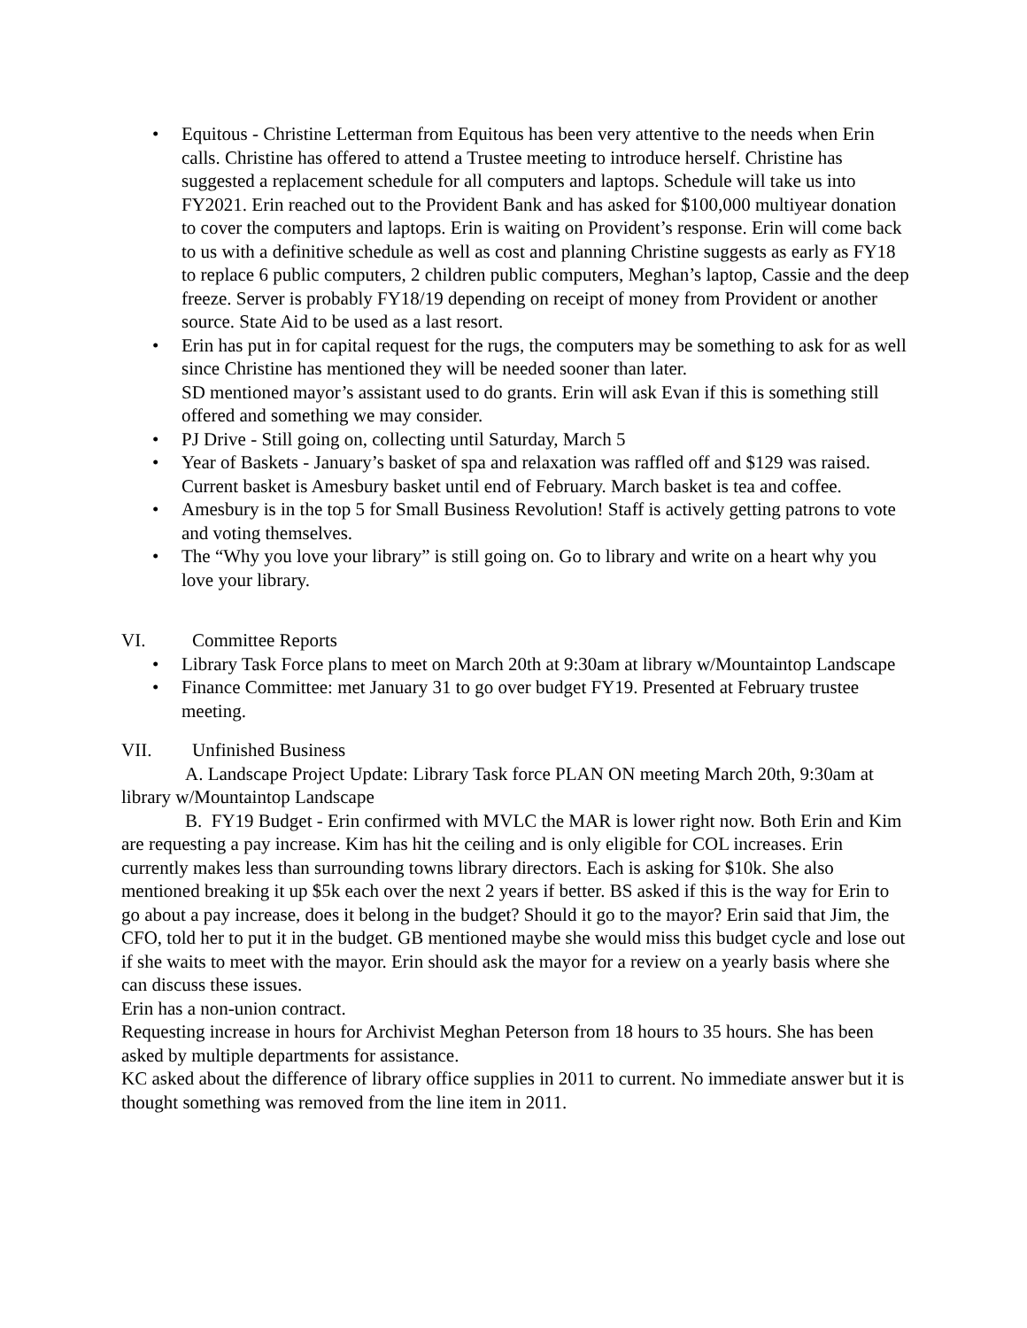• Equitous - Christine Letterman from Equitous has been very attentive to the needs when Erin calls. Christine has offered to attend a Trustee meeting to introduce herself. Christine has suggested a replacement schedule for all computers and laptops. Schedule will take us into FY2021. Erin reached out to the Provident Bank and has asked for $100,000 multiyear donation to cover the computers and laptops. Erin is waiting on Provident’s response. Erin will come back to us with a definitive schedule as well as cost and planning Christine suggests as early as FY18 to replace 6 public computers, 2 children public computers, Meghan’s laptop, Cassie and the deep freeze. Server is probably FY18/19 depending on receipt of money from Provident or another source. State Aid to be used as a last resort.
• Erin has put in for capital request for the rugs, the computers may be something to ask for as well since Christine has mentioned they will be needed sooner than later.
SD mentioned mayor’s assistant used to do grants. Erin will ask Evan if this is something still offered and something we may consider.
• PJ Drive - Still going on, collecting until Saturday, March 5
• Year of Baskets - January’s basket of spa and relaxation was raffled off and $129 was raised. Current basket is Amesbury basket until end of February. March basket is tea and coffee.
• Amesbury is in the top 5 for Small Business Revolution! Staff is actively getting patrons to vote and voting themselves.
• The “Why you love your library” is still going on. Go to library and write on a heart why you love your library.
VI. Committee Reports
• Library Task Force plans to meet on March 20th at 9:30am at library w/Mountaintop Landscape
• Finance Committee: met January 31 to go over budget FY19. Presented at February trustee meeting.
VII. Unfinished Business
A. Landscape Project Update: Library Task force PLAN ON meeting March 20th, 9:30am at library w/Mountaintop Landscape
B. FY19 Budget - Erin confirmed with MVLC the MAR is lower right now. Both Erin and Kim are requesting a pay increase. Kim has hit the ceiling and is only eligible for COL increases. Erin currently makes less than surrounding towns library directors. Each is asking for $10k. She also mentioned breaking it up $5k each over the next 2 years if better. BS asked if this is the way for Erin to go about a pay increase, does it belong in the budget? Should it go to the mayor? Erin said that Jim, the CFO, told her to put it in the budget. GB mentioned maybe she would miss this budget cycle and lose out if she waits to meet with the mayor. Erin should ask the mayor for a review on a yearly basis where she can discuss these issues.
Erin has a non-union contract.
Requesting increase in hours for Archivist Meghan Peterson from 18 hours to 35 hours. She has been asked by multiple departments for assistance.
KC asked about the difference of library office supplies in 2011 to current. No immediate answer but it is thought something was removed from the line item in 2011.